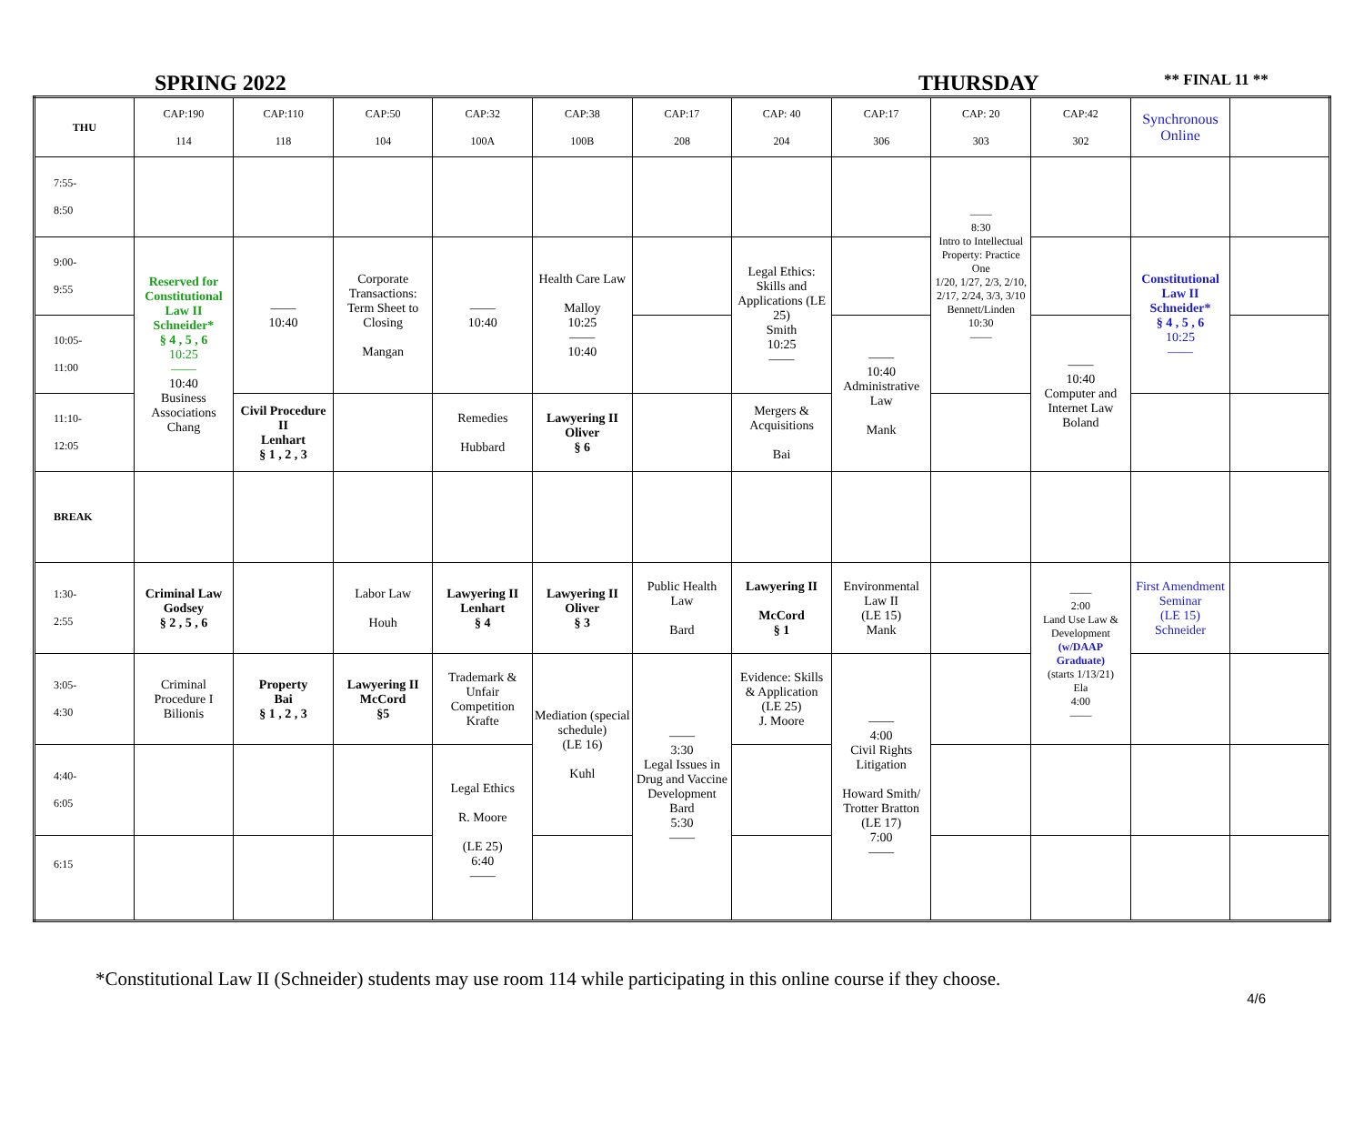SPRING 2022 THURSDAY
** FINAL 11 **
| THU | CAP:190 114 | CAP:110 118 | CAP:50 104 | CAP:32 100A | CAP:38 100B | CAP:17 208 | CAP: 40 204 | CAP:17 306 | CAP: 20 303 | CAP:42 302 | Synchronous Online | |
| --- | --- | --- | --- | --- | --- | --- | --- | --- | --- | --- | --- | --- |
| 7:55- 8:50 | | | | | | | | | —— 8:30 Intro to Intellectual Property: Practice One 1/20, 1/27, 2/3, 2/10, 2/17, 2/24, 3/3, 3/10 Bennett/Linden 10:30 —— | | | |
| 9:00- 9:55 | Reserved for Constitutional Law II Schneider* § 4 , 5 , 6 10:25 —— 10:40 Business Associations Chang | —— 10:40 | Corporate Transactions: Term Sheet to Closing Mangan | —— 10:40 | Health Care Law Malloy 10:25 —— 10:40 | | Legal Ethics: Skills and Applications (LE 25) Smith 10:25 —— | | | | Constitutional Law II Schneider* § 4 , 5 , 6 10:25 —— | |
| 10:05- 11:00 | | | | | | | | —— 10:40 Administrative Law Mank | | —— 10:40 Computer and Internet Law Boland | | |
| 11:10- 12:05 | | Civil Procedure II Lenhart § 1 , 2 , 3 | | Remedies Hubbard | Lawyering II Oliver § 6 | | Mergers & Acquisitions Bai | | | | | |
| BREAK | | | | | | | | | | | | |
| 1:30- 2:55 | Criminal Law Godsey § 2 , 5 , 6 | | Labor Law Houh | Lawyering II Lenhart § 4 | Lawyering II Oliver § 3 | Public Health Law Bard | Lawyering II McCord § 1 | Environmental Law II (LE 15) Mank | | —— 2:00 Land Use Law & Development (w/DAAP Graduate) (starts 1/13/21) Ela 4:00 —— | First Amendment Seminar (LE 15) Schneider | |
| 3:05- 4:30 | Criminal Procedure I Bilionis | Property Bai § 1 , 2 , 3 | Lawyering II McCord §5 | Trademark & Unfair Competition Krafte | Mediation (special schedule) (LE 16) Kuhl | —— 3:30 Legal Issues in Drug and Vaccine Development Bard 5:30 —— | Evidence: Skills & Application (LE 25) J. Moore | —— 4:00 Civil Rights Litigation Howard Smith/ Trotter Bratton (LE 17) 7:00 —— | | | | |
| 4:40- 6:05 | | | | Legal Ethics R. Moore (LE 25) 6:40 —— | | | | | | | | |
| 6:15 | | | | | | | | | | | | |
*Constitutional Law II (Schneider) students may use room 114 while participating in this online course if they choose.
4/6